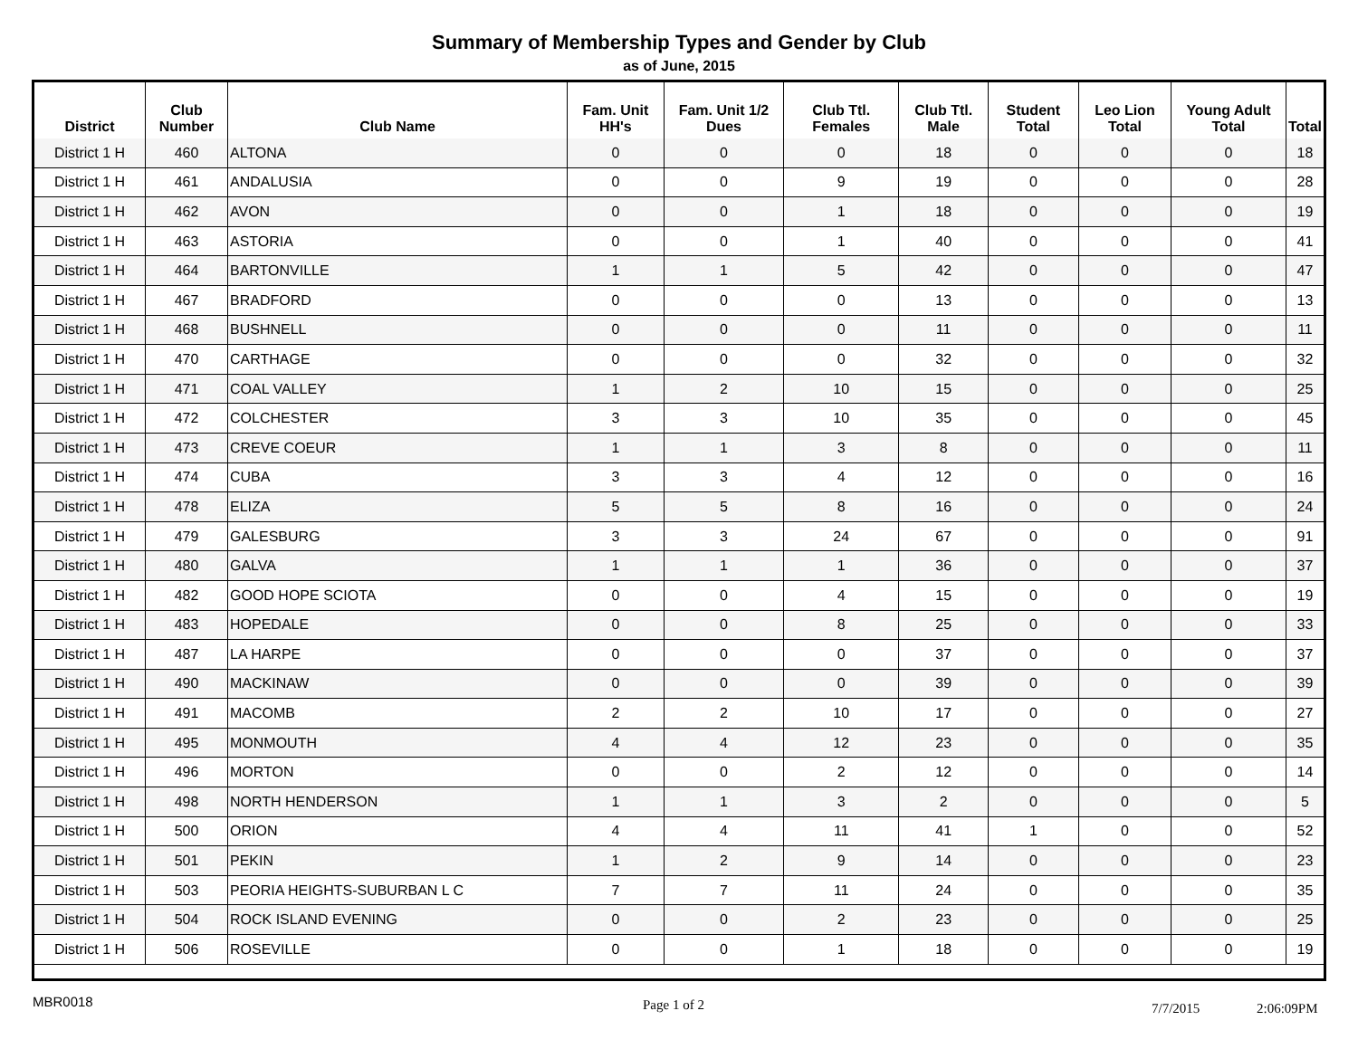Summary of Membership Types and Gender by Club
as of June, 2015
| District | Club Number | Club Name | Fam. Unit HH's | Fam. Unit 1/2 Dues | Club Ttl. Females | Club Ttl. Male | Student Total | Leo Lion Total | Young Adult Total | Total |
| --- | --- | --- | --- | --- | --- | --- | --- | --- | --- | --- |
| District 1 H | 460 | ALTONA | 0 | 0 | 0 | 18 | 0 | 0 | 0 | 18 |
| District 1 H | 461 | ANDALUSIA | 0 | 0 | 9 | 19 | 0 | 0 | 0 | 28 |
| District 1 H | 462 | AVON | 0 | 0 | 1 | 18 | 0 | 0 | 0 | 19 |
| District 1 H | 463 | ASTORIA | 0 | 0 | 1 | 40 | 0 | 0 | 0 | 41 |
| District 1 H | 464 | BARTONVILLE | 1 | 1 | 5 | 42 | 0 | 0 | 0 | 47 |
| District 1 H | 467 | BRADFORD | 0 | 0 | 0 | 13 | 0 | 0 | 0 | 13 |
| District 1 H | 468 | BUSHNELL | 0 | 0 | 0 | 11 | 0 | 0 | 0 | 11 |
| District 1 H | 470 | CARTHAGE | 0 | 0 | 0 | 32 | 0 | 0 | 0 | 32 |
| District 1 H | 471 | COAL VALLEY | 1 | 2 | 10 | 15 | 0 | 0 | 0 | 25 |
| District 1 H | 472 | COLCHESTER | 3 | 3 | 10 | 35 | 0 | 0 | 0 | 45 |
| District 1 H | 473 | CREVE COEUR | 1 | 1 | 3 | 8 | 0 | 0 | 0 | 11 |
| District 1 H | 474 | CUBA | 3 | 3 | 4 | 12 | 0 | 0 | 0 | 16 |
| District 1 H | 478 | ELIZA | 5 | 5 | 8 | 16 | 0 | 0 | 0 | 24 |
| District 1 H | 479 | GALESBURG | 3 | 3 | 24 | 67 | 0 | 0 | 0 | 91 |
| District 1 H | 480 | GALVA | 1 | 1 | 1 | 36 | 0 | 0 | 0 | 37 |
| District 1 H | 482 | GOOD HOPE SCIOTA | 0 | 0 | 4 | 15 | 0 | 0 | 0 | 19 |
| District 1 H | 483 | HOPEDALE | 0 | 0 | 8 | 25 | 0 | 0 | 0 | 33 |
| District 1 H | 487 | LA HARPE | 0 | 0 | 0 | 37 | 0 | 0 | 0 | 37 |
| District 1 H | 490 | MACKINAW | 0 | 0 | 0 | 39 | 0 | 0 | 0 | 39 |
| District 1 H | 491 | MACOMB | 2 | 2 | 10 | 17 | 0 | 0 | 0 | 27 |
| District 1 H | 495 | MONMOUTH | 4 | 4 | 12 | 23 | 0 | 0 | 0 | 35 |
| District 1 H | 496 | MORTON | 0 | 0 | 2 | 12 | 0 | 0 | 0 | 14 |
| District 1 H | 498 | NORTH HENDERSON | 1 | 1 | 3 | 2 | 0 | 0 | 0 | 5 |
| District 1 H | 500 | ORION | 4 | 4 | 11 | 41 | 1 | 0 | 0 | 52 |
| District 1 H | 501 | PEKIN | 1 | 2 | 9 | 14 | 0 | 0 | 0 | 23 |
| District 1 H | 503 | PEORIA HEIGHTS-SUBURBAN L C | 7 | 7 | 11 | 24 | 0 | 0 | 0 | 35 |
| District 1 H | 504 | ROCK ISLAND EVENING | 0 | 0 | 2 | 23 | 0 | 0 | 0 | 25 |
| District 1 H | 506 | ROSEVILLE | 0 | 0 | 1 | 18 | 0 | 0 | 0 | 19 |
MBR0018 Page 1 of 2 7/7/2015 2:06:09PM